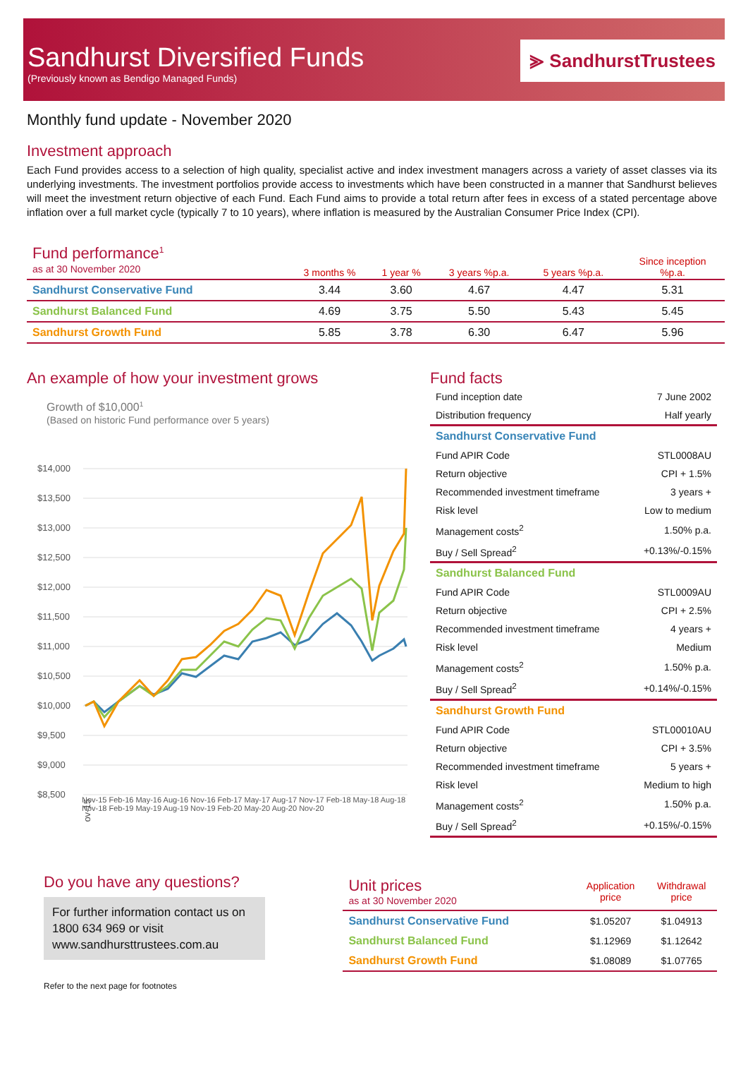Sandhurst Diversified Funds
(Previously known as Bendigo Managed Funds)
⪢ SandhurstTrustees
Monthly fund update - November 2020
Investment approach
Each Fund provides access to a selection of high quality, specialist active and index investment managers across a variety of asset classes via its underlying investments. The investment portfolios provide access to investments which have been constructed in a manner that Sandhurst believes will meet the investment return objective of each Fund. Each Fund aims to provide a total return after fees in excess of a stated percentage above inflation over a full market cycle (typically 7 to 10 years), where inflation is measured by the Australian Consumer Price Index (CPI).
| Fund performance<sup>1</sup> as at 30 November 2020 | 3 months % | 1 year % | 3 years %p.a. | 5 years %p.a. | Since inception %p.a. |
| Sandhurst Conservative Fund | 3.44 | 3.60 | 4.67 | 4.47 | 5.31 |
| Sandhurst Balanced Fund | 4.69 | 3.75 | 5.50 | 5.43 | 5.45 |
| Sandhurst Growth Fund | 5.85 | 3.78 | 6.30 | 6.47 | 5.96 |
An example of how your investment grows
Growth of $10,000<sup>1</sup>
(Based on historic Fund performance over 5 years)
$14,000
$13,500
$13,000
$12,500
$12,000
$11,500
$11,000
$10,500
$10,000
$9,500
$9,000
$8,500
Nov-15
Nov-15 Feb-16 May-16 Aug-16 Nov-16 Feb-17 May-17 Aug-17 Nov-17 Feb-18 May-18 Aug-18 Nov-18 Feb-19 May-19 Aug-19 Nov-19 Feb-20 May-20 Aug-20 Nov-20
Fund facts
| Fund inception date | 7 June 2002 |
| Distribution frequency | Half yearly |
| Sandhurst Conservative Fund | |
| Fund APIR Code | STL0008AU |
| Return objective | CPI + 1.5% |
| Recommended investment timeframe | 3 years + |
| Risk level | Low to medium |
| Management costs<sup>2</sup> | 1.50% p.a. |
| Buy / Sell Spread<sup>2</sup> | +0.13%/-0.15% |
| Sandhurst Balanced Fund | |
| Fund APIR Code | STL0009AU |
| Return objective | CPI + 2.5% |
| Recommended investment timeframe | 4 years + |
| Risk level | Medium |
| Management costs<sup>2</sup> | 1.50% p.a. |
| Buy / Sell Spread<sup>2</sup> | +0.14%/-0.15% |
| Sandhurst Growth Fund | |
| Fund APIR Code | STL00010AU |
| Return objective | CPI + 3.5% |
| Recommended investment timeframe | 5 years + |
| Risk level | Medium to high |
| Management costs<sup>2</sup> | 1.50% p.a. |
| Buy / Sell Spread<sup>2</sup> | +0.15%/-0.15% |
Do you have any questions?
For further information contact us on 1800 634 969 or visit www.sandhursttrustees.com.au
Refer to the next page for footnotes
| Unit prices as at 30 November 2020 | Application price | Withdrawal price |
| Sandhurst Conservative Fund | $1.05207 | $1.04913 |
| Sandhurst Balanced Fund | $1.12969 | $1.12642 |
| Sandhurst Growth Fund | $1.08089 | $1.07765 |